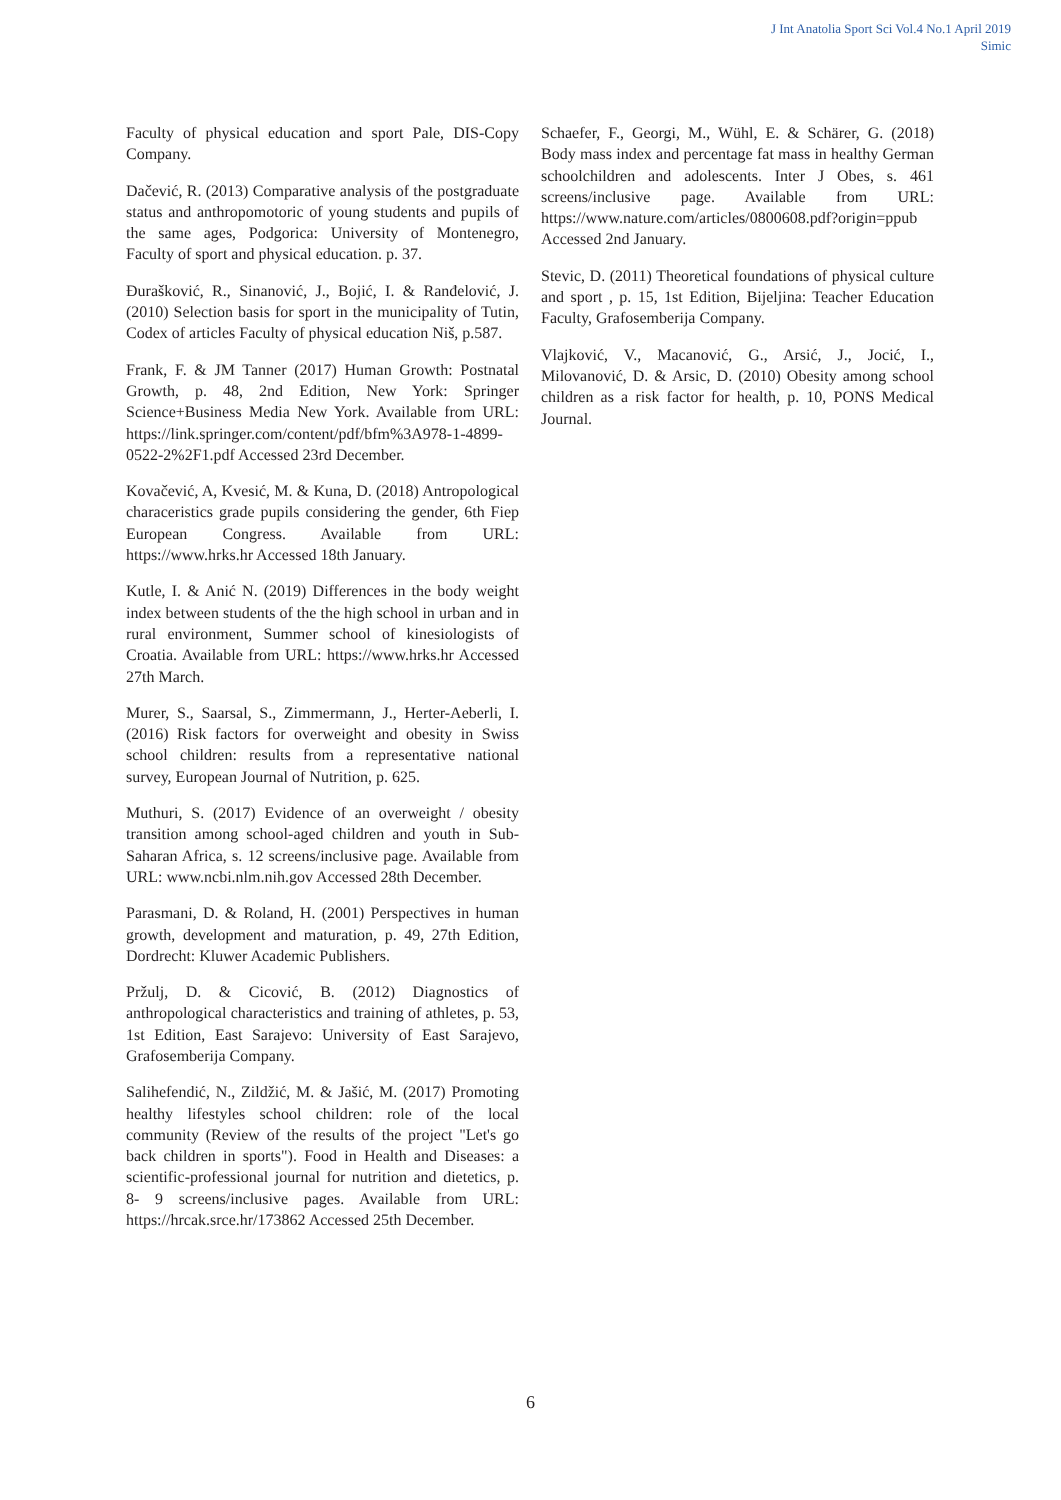J Int Anatolia Sport Sci Vol.4 No.1 April 2019
Simic
Faculty of physical education and sport Pale, DIS-Copy Company.
Dačević, R. (2013) Comparative analysis of the postgraduate status and anthropomotoric of young students and pupils of the same ages, Podgorica: University of Montenegro, Faculty of sport and physical education. p. 37.
Đurašković, R., Sinanović, J., Bojić, I. & Ranđelović, J. (2010) Selection basis for sport in the municipality of Tutin, Codex of articles Faculty of physical education Niš, p.587.
Frank, F. & JM Tanner (2017) Human Growth: Postnatal Growth, p. 48, 2nd Edition, New York: Springer Science+Business Media New York. Available from URL: https://link.springer.com/content/pdf/bfm%3A978-1-4899-0522-2%2F1.pdf Accessed 23rd December.
Kovačević, A, Kvesić, M. & Kuna, D. (2018) Antropological characeristics grade pupils considering the gender, 6th Fiep European Congress. Available from URL: https://www.hrks.hr Accessed 18th January.
Kutle, I. & Anić N. (2019) Differences in the body weight index between students of the the high school in urban and in rural environment, Summer school of kinesiologists of Croatia. Available from URL: https://www.hrks.hr Accessed 27th March.
Murer, S., Saarsal, S., Zimmermann, J., Herter-Aeberli, I. (2016) Risk factors for overweight and obesity in Swiss school children: results from a representative national survey, European Journal of Nutrition, p. 625.
Muthuri, S. (2017) Evidence of an overweight / obesity transition among school-aged children and youth in Sub-Saharan Africa, s. 12 screens/inclusive page. Available from URL: www.ncbi.nlm.nih.gov Accessed 28th December.
Parasmani, D. & Roland, H. (2001) Perspectives in human growth, development and maturation, p. 49, 27th Edition, Dordrecht: Kluwer Academic Publishers.
Pržulj, D. & Cicović, B. (2012) Diagnostics of anthropological characteristics and training of athletes, p. 53, 1st Edition, East Sarajevo: University of East Sarajevo, Grafosemberija Company.
Salihefendić, N., Zildžić, M. & Jašić, M. (2017) Promoting healthy lifestyles school children: role of the local community (Review of the results of the project "Let's go back children in sports"). Food in Health and Diseases: a scientific-professional journal for nutrition and dietetics, p. 8- 9 screens/inclusive pages. Available from URL: https://hrcak.srce.hr/173862 Accessed 25th December.
Schaefer, F., Georgi, M., Wühl, E. & Schärer, G. (2018) Body mass index and percentage fat mass in healthy German schoolchildren and adolescents. Inter J Obes, s. 461 screens/inclusive page. Available from URL: https://www.nature.com/articles/0800608.pdf?origin=ppub Accessed 2nd January.
Stevic, D. (2011) Theoretical foundations of physical culture and sport , p. 15, 1st Edition, Bijeljina: Teacher Education Faculty, Grafosemberija Company.
Vlajković, V., Macanović, G., Arsić, J., Jocić, I., Milovanović, D. & Arsic, D. (2010) Obesity among school children as a risk factor for health, p. 10, PONS Medical Journal.
6